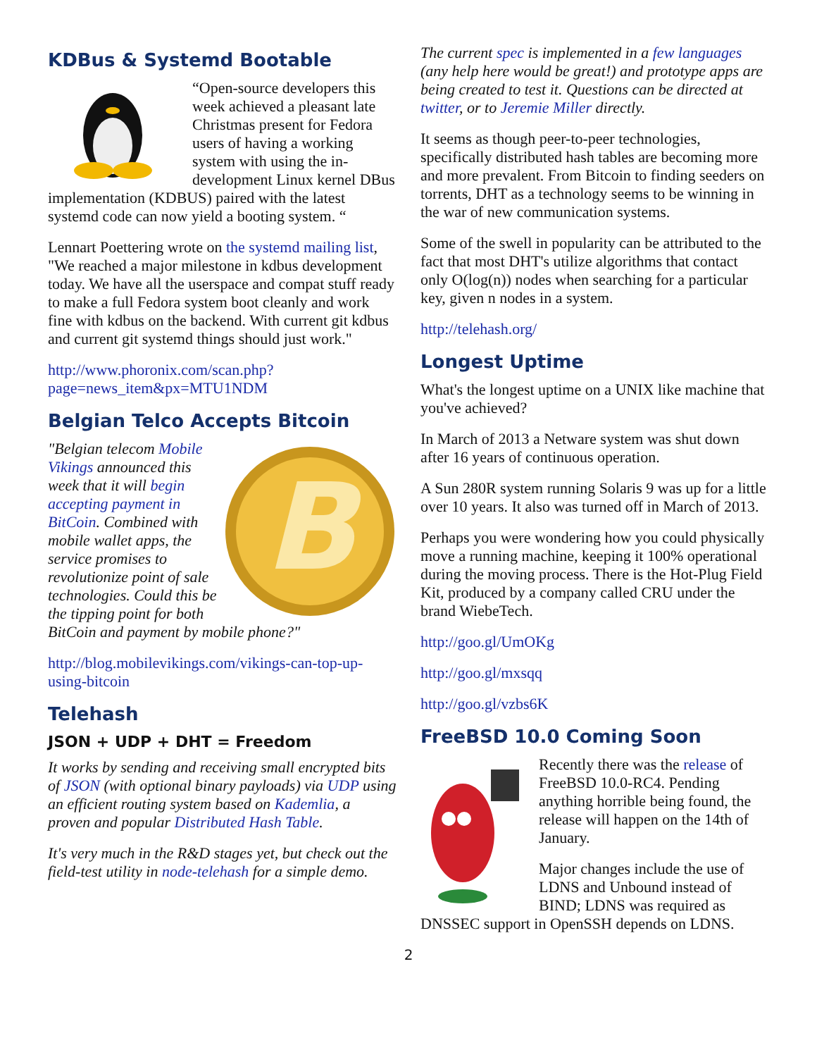KDBus & Systemd Bootable
“Open-source developers this week achieved a pleasant late Christmas present for Fedora users of having a working system with using the in-development Linux kernel DBus implementation (KDBUS) paired with the latest systemd code can now yield a booting system. “
Lennart Poettering wrote on the systemd mailing list, "We reached a major milestone in kdbus development today. We have all the userspace and compat stuff ready to make a full Fedora system boot cleanly and work fine with kdbus on the backend. With current git kdbus and current git systemd things should just work."
http://www.phoronix.com/scan.php?page=news_item&px=MTU1NDM
Belgian Telco Accepts Bitcoin
B
"Belgian telecom Mobile Vikings announced this week that it will begin accepting payment in BitCoin. Combined with mobile wallet apps, the service promises to revolutionize point of sale technologies. Could this be the tipping point for both BitCoin and payment by mobile phone?"
http://blog.mobilevikings.com/vikings-can-top-up-using-bitcoin
Telehash
JSON + UDP + DHT = Freedom
It works by sending and receiving small encrypted bits of JSON (with optional binary payloads) via UDP using an efficient routing system based on Kademlia, a proven and popular Distributed Hash Table.
It's very much in the R&D stages yet, but check out the field-test utility in node-telehash for a simple demo.
The current spec is implemented in a few languages (any help here would be great!) and prototype apps are being created to test it. Questions can be directed at twitter, or to Jeremie Miller directly.
It seems as though peer-to-peer technologies, specifically distributed hash tables are becoming more and more prevalent. From Bitcoin to finding seeders on torrents, DHT as a technology seems to be winning in the war of new communication systems.
Some of the swell in popularity can be attributed to the fact that most DHT's utilize algorithms that contact only O(log(n)) nodes when searching for a particular key, given n nodes in a system.
http://telehash.org/
Longest Uptime
What's the longest uptime on a UNIX like machine that you've achieved?
In March of 2013 a Netware system was shut down after 16 years of continuous operation.
A Sun 280R system running Solaris 9 was up for a little over 10 years. It also was turned off in March of 2013.
Perhaps you were wondering how you could physically move a running machine, keeping it 100% operational during the moving process. There is the Hot-Plug Field Kit, produced by a company called CRU under the brand WiebeTech.
http://goo.gl/UmOKg
http://goo.gl/mxsqq
http://goo.gl/vzbs6K
FreeBSD 10.0 Coming Soon
Recently there was the release of FreeBSD 10.0-RC4. Pending anything horrible being found, the release will happen on the 14th of January.
Major changes include the use of LDNS and Unbound instead of BIND; LDNS was required as DNSSEC support in OpenSSH depends on LDNS.
2